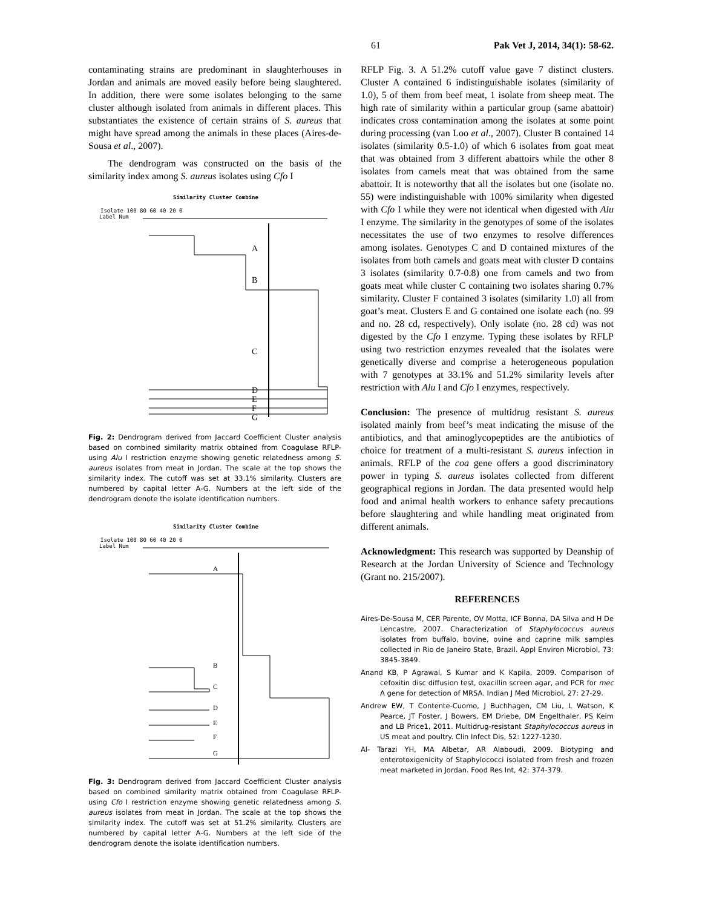61 Pak Vet J, 2014, 34(1): 58-62.
contaminating strains are predominant in slaughterhouses in Jordan and animals are moved easily before being slaughtered. In addition, there were some isolates belonging to the same cluster although isolated from animals in different places. This substantiates the existence of certain strains of S. aureus that might have spread among the animals in these places (Aires-de-Sousa et al., 2007).
The dendrogram was constructed on the basis of the similarity index among S. aureus isolates using Cfo I
Similarity Cluster Combine
Isolate 100 80 60 40 20 0
Label Num
A
B
C
D
E
F
G
Fig. 2: Dendrogram derived from Jaccard Coefficient Cluster analysis based on combined similarity matrix obtained from Coagulase RFLP-using Alu I restriction enzyme showing genetic relatedness among S. aureus isolates from meat in Jordan. The scale at the top shows the similarity index. The cutoff was set at 33.1% similarity. Clusters are numbered by capital letter A-G. Numbers at the left side of the dendrogram denote the isolate identification numbers.
Similarity Cluster Combine
Isolate 100 80 60 40 20 0
Label Num
A
B
C
D
E
F
G
Fig. 3: Dendrogram derived from Jaccard Coefficient Cluster analysis based on combined similarity matrix obtained from Coagulase RFLP-using Cfo I restriction enzyme showing genetic relatedness among S. aureus isolates from meat in Jordan. The scale at the top shows the similarity index. The cutoff was set at 51.2% similarity. Clusters are numbered by capital letter A-G. Numbers at the left side of the dendrogram denote the isolate identification numbers.
RFLP Fig. 3. A 51.2% cutoff value gave 7 distinct clusters. Cluster A contained 6 indistinguishable isolates (similarity of 1.0), 5 of them from beef meat, 1 isolate from sheep meat. The high rate of similarity within a particular group (same abattoir) indicates cross contamination among the isolates at some point during processing (van Loo et al., 2007). Cluster B contained 14 isolates (similarity 0.5-1.0) of which 6 isolates from goat meat that was obtained from 3 different abattoirs while the other 8 isolates from camels meat that was obtained from the same abattoir. It is noteworthy that all the isolates but one (isolate no. 55) were indistinguishable with 100% similarity when digested with Cfo I while they were not identical when digested with Alu I enzyme. The similarity in the genotypes of some of the isolates necessitates the use of two enzymes to resolve differences among isolates. Genotypes C and D contained mixtures of the isolates from both camels and goats meat with cluster D contains 3 isolates (similarity 0.7-0.8) one from camels and two from goats meat while cluster C containing two isolates sharing 0.7% similarity. Cluster F contained 3 isolates (similarity 1.0) all from goat’s meat. Clusters E and G contained one isolate each (no. 99 and no. 28 cd, respectively). Only isolate (no. 28 cd) was not digested by the Cfo I enzyme. Typing these isolates by RFLP using two restriction enzymes revealed that the isolates were genetically diverse and comprise a heterogeneous population with 7 genotypes at 33.1% and 51.2% similarity levels after restriction with Alu I and Cfo I enzymes, respectively.
Conclusion: The presence of multidrug resistant S. aureus isolated mainly from beef’s meat indicating the misuse of the antibiotics, and that aminoglycopeptides are the antibiotics of choice for treatment of a multi-resistant S. aureus infection in animals. RFLP of the coa gene offers a good discriminatory power in typing S. aureus isolates collected from different geographical regions in Jordan. The data presented would help food and animal health workers to enhance safety precautions before slaughtering and while handling meat originated from different animals.
Acknowledgment: This research was supported by Deanship of Research at the Jordan University of Science and Technology (Grant no. 215/2007).
REFERENCES
Aires-De-Sousa M, CER Parente, OV Motta, ICF Bonna, DA Silva and H De Lencastre, 2007. Characterization of Staphylococcus aureus isolates from buffalo, bovine, ovine and caprine milk samples collected in Rio de Janeiro State, Brazil. Appl Environ Microbiol, 73: 3845-3849.
Anand KB, P Agrawal, S Kumar and K Kapila, 2009. Comparison of cefoxitin disc diffusion test, oxacillin screen agar, and PCR for mec A gene for detection of MRSA. Indian J Med Microbiol, 27: 27-29.
Andrew EW, T Contente-Cuomo, J Buchhagen, CM Liu, L Watson, K Pearce, JT Foster, J Bowers, EM Driebe, DM Engelthaler, PS Keim and LB Price1, 2011. Multidrug-resistant Staphylococcus aureus in US meat and poultry. Clin Infect Dis, 52: 1227-1230.
Al- Tarazi YH, MA Albetar, AR Alaboudi, 2009. Biotyping and enterotoxigenicity of Staphylococci isolated from fresh and frozen meat marketed in Jordan. Food Res Int, 42: 374-379.